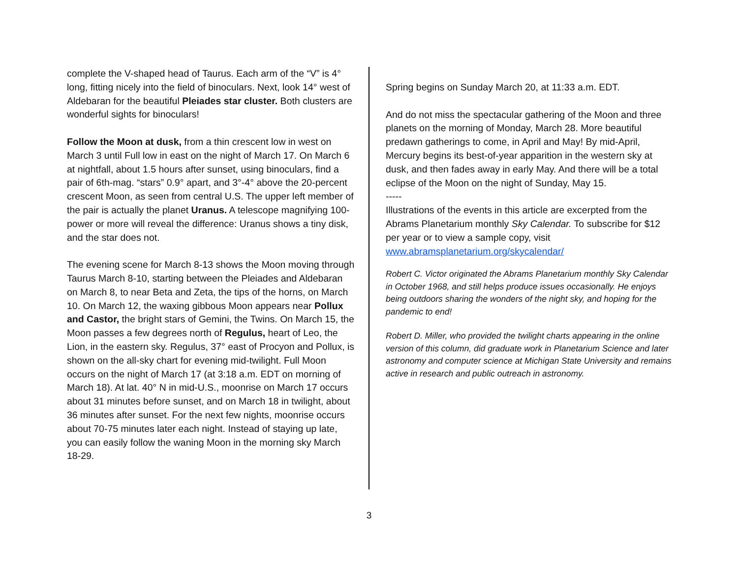complete the V-shaped head of Taurus. Each arm of the “V” is 4° long, fitting nicely into the field of binoculars. Next, look 14° west of Aldebaran for the beautiful Pleiades star cluster. Both clusters are wonderful sights for binoculars!
Follow the Moon at dusk, from a thin crescent low in west on March 3 until Full low in east on the night of March 17. On March 6 at nightfall, about 1.5 hours after sunset, using binoculars, find a pair of 6th-mag. “stars” 0.9° apart, and 3°-4° above the 20-percent crescent Moon, as seen from central U.S. The upper left member of the pair is actually the planet Uranus. A telescope magnifying 100-power or more will reveal the difference: Uranus shows a tiny disk, and the star does not.
The evening scene for March 8-13 shows the Moon moving through Taurus March 8-10, starting between the Pleiades and Aldebaran on March 8, to near Beta and Zeta, the tips of the horns, on March 10. On March 12, the waxing gibbous Moon appears near Pollux and Castor, the bright stars of Gemini, the Twins. On March 15, the Moon passes a few degrees north of Regulus, heart of Leo, the Lion, in the eastern sky. Regulus, 37° east of Procyon and Pollux, is shown on the all-sky chart for evening mid-twilight. Full Moon occurs on the night of March 17 (at 3:18 a.m. EDT on morning of March 18). At lat. 40° N in mid-U.S., moonrise on March 17 occurs about 31 minutes before sunset, and on March 18 in twilight, about 36 minutes after sunset. For the next few nights, moonrise occurs about 70-75 minutes later each night. Instead of staying up late, you can easily follow the waning Moon in the morning sky March 18-29.
Spring begins on Sunday March 20, at 11:33 a.m. EDT.
And do not miss the spectacular gathering of the Moon and three planets on the morning of Monday, March 28. More beautiful predawn gatherings to come, in April and May! By mid-April, Mercury begins its best-of-year apparition in the western sky at dusk, and then fades away in early May. And there will be a total eclipse of the Moon on the night of Sunday, May 15.
-----
Illustrations of the events in this article are excerpted from the Abrams Planetarium monthly Sky Calendar. To subscribe for $12 per year or to view a sample copy, visit www.abramsplanetarium.org/skycalendar/
Robert C. Victor originated the Abrams Planetarium monthly Sky Calendar in October 1968, and still helps produce issues occasionally. He enjoys being outdoors sharing the wonders of the night sky, and hoping for the pandemic to end!
Robert D. Miller, who provided the twilight charts appearing in the online version of this column, did graduate work in Planetarium Science and later astronomy and computer science at Michigan State University and remains active in research and public outreach in astronomy.
3